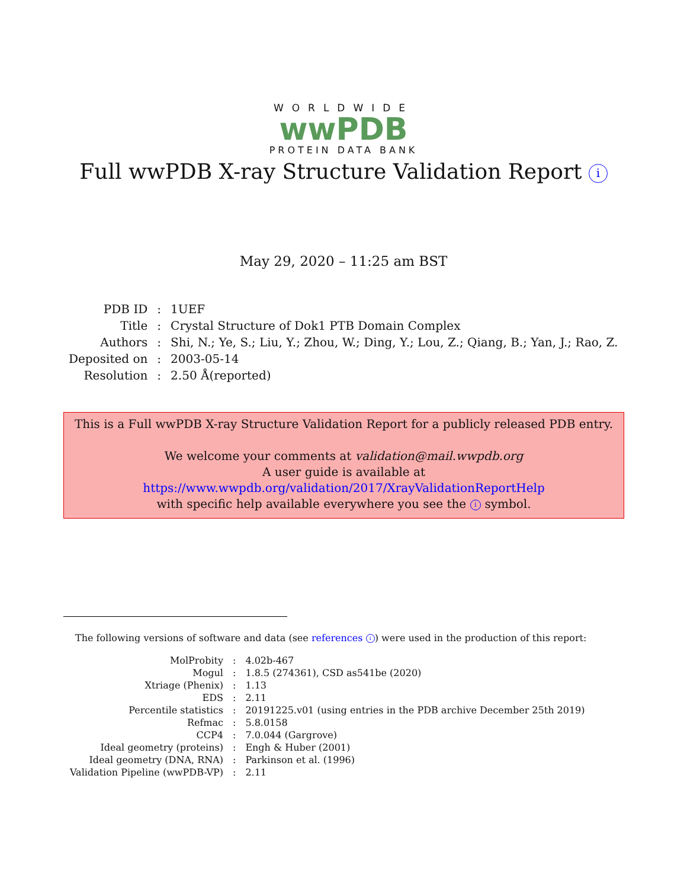WORLDWIDE
wwPDB
PROTEIN DATA BANK
Full wwPDB X-ray Structure Validation Report i
May 29, 2020 – 11:25 am BST
| PDB ID | : | 1UEF |
| Title | : | Crystal Structure of Dok1 PTB Domain Complex |
| Authors | : | Shi, N.; Ye, S.; Liu, Y.; Zhou, W.; Ding, Y.; Lou, Z.; Qiang, B.; Yan, J.; Rao, Z. |
| Deposited on | : | 2003-05-14 |
| Resolution | : | 2.50 Å(reported) |
This is a Full wwPDB X-ray Structure Validation Report for a publicly released PDB entry.
We welcome your comments at validation@mail.wwpdb.org
A user guide is available at
https://www.wwpdb.org/validation/2017/XrayValidationReportHelp
with specific help available everywhere you see the i symbol.
The following versions of software and data (see references i) were used in the production of this report:
| MolProbity | : | 4.02b-467 |
| Mogul | : | 1.8.5 (274361), CSD as541be (2020) |
| Xtriage (Phenix) | : | 1.13 |
| EDS | : | 2.11 |
| Percentile statistics | : | 20191225.v01 (using entries in the PDB archive December 25th 2019) |
| Refmac | : | 5.8.0158 |
| CCP4 | : | 7.0.044 (Gargrove) |
| Ideal geometry (proteins) | : | Engh & Huber (2001) |
| Ideal geometry (DNA, RNA) | : | Parkinson et al. (1996) |
| Validation Pipeline (wwPDB-VP) | : | 2.11 |